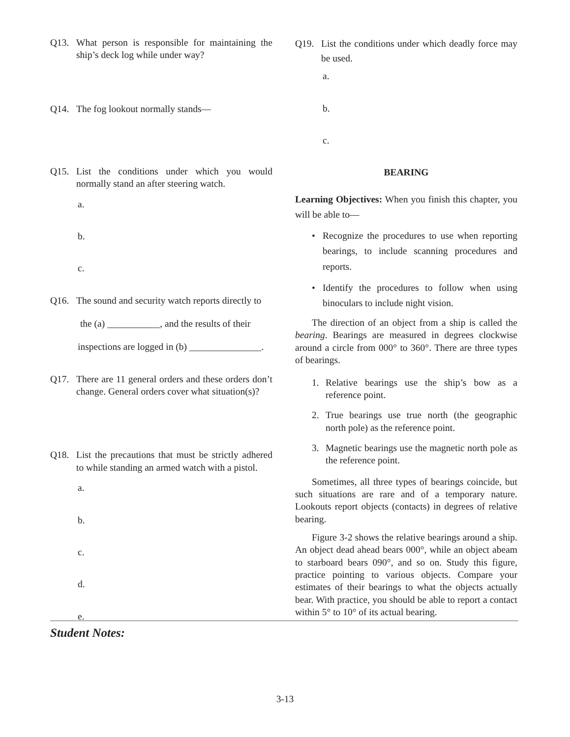Q13. What person is responsible for maintaining the ship’s deck log while under way?
Q14. The fog lookout normally stands—
Q15. List the conditions under which you would normally stand an after steering watch.
a.
b.
c.
Q16. The sound and security watch reports directly to
the (a) ___________, and the results of their
inspections are logged in (b) _______________.
Q17. There are 11 general orders and these orders don’t change. General orders cover what situation(s)?
Q18. List the precautions that must be strictly adhered to while standing an armed watch with a pistol.
a.
b.
c.
d.
e.
Q19. List the conditions under which deadly force may be used.
a.
b.
c.
BEARING
Learning Objectives: When you finish this chapter, you will be able to—
• Recognize the procedures to use when reporting bearings, to include scanning procedures and reports.
• Identify the procedures to follow when using binoculars to include night vision.
The direction of an object from a ship is called the bearing. Bearings are measured in degrees clockwise around a circle from 000° to 360°. There are three types of bearings.
1. Relative bearings use the ship’s bow as a reference point.
2. True bearings use true north (the geographic north pole) as the reference point.
3. Magnetic bearings use the magnetic north pole as the reference point.
Sometimes, all three types of bearings coincide, but such situations are rare and of a temporary nature. Lookouts report objects (contacts) in degrees of relative bearing.
Figure 3-2 shows the relative bearings around a ship. An object dead ahead bears 000°, while an object abeam to starboard bears 090°, and so on. Study this figure, practice pointing to various objects. Compare your estimates of their bearings to what the objects actually bear. With practice, you should be able to report a contact within 5° to 10° of its actual bearing.
Student Notes:
3-13